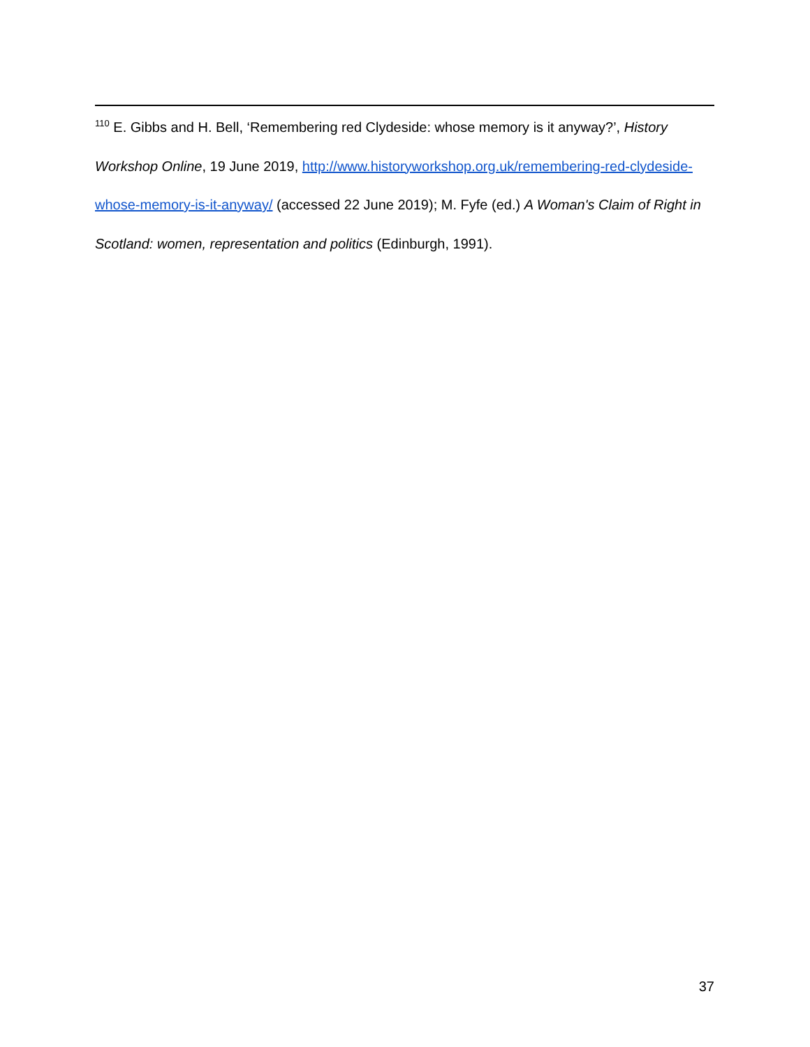<sup>110</sup> E. Gibbs and H. Bell, ‘Remembering red Clydeside: whose memory is it anyway?’, History Workshop Online, 19 June 2019, http://www.historyworkshop.org.uk/remembering-red-clydeside-whose-memory-is-it-anyway/ (accessed 22 June 2019); M. Fyfe (ed.) A Woman's Claim of Right in Scotland: women, representation and politics (Edinburgh, 1991).
37